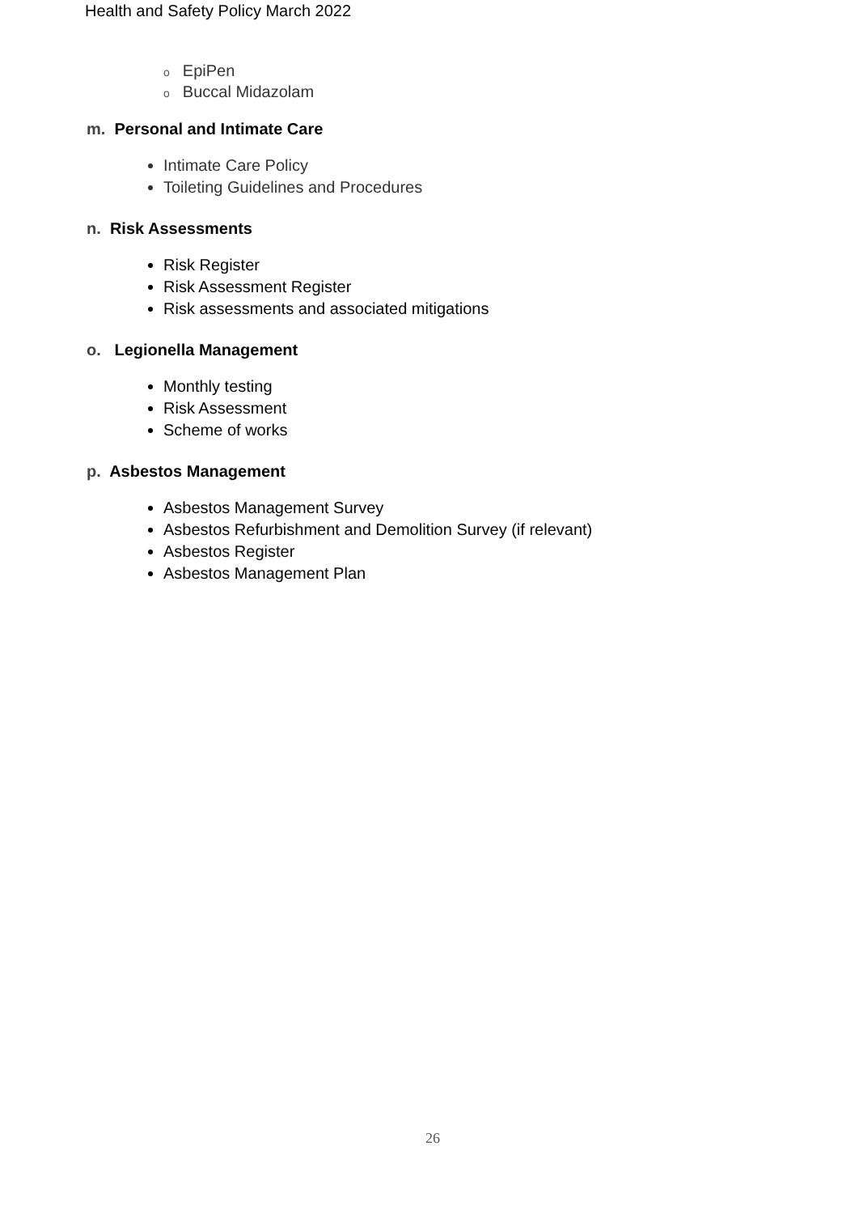Health and Safety Policy March 2022
o EpiPen
o Buccal Midazolam
m. Personal and Intimate Care
Intimate Care Policy
Toileting Guidelines and Procedures
n. Risk Assessments
Risk Register
Risk Assessment Register
Risk assessments and associated mitigations
o. Legionella Management
Monthly testing
Risk Assessment
Scheme of works
p. Asbestos Management
Asbestos Management Survey
Asbestos Refurbishment and Demolition Survey (if relevant)
Asbestos Register
Asbestos Management Plan
26